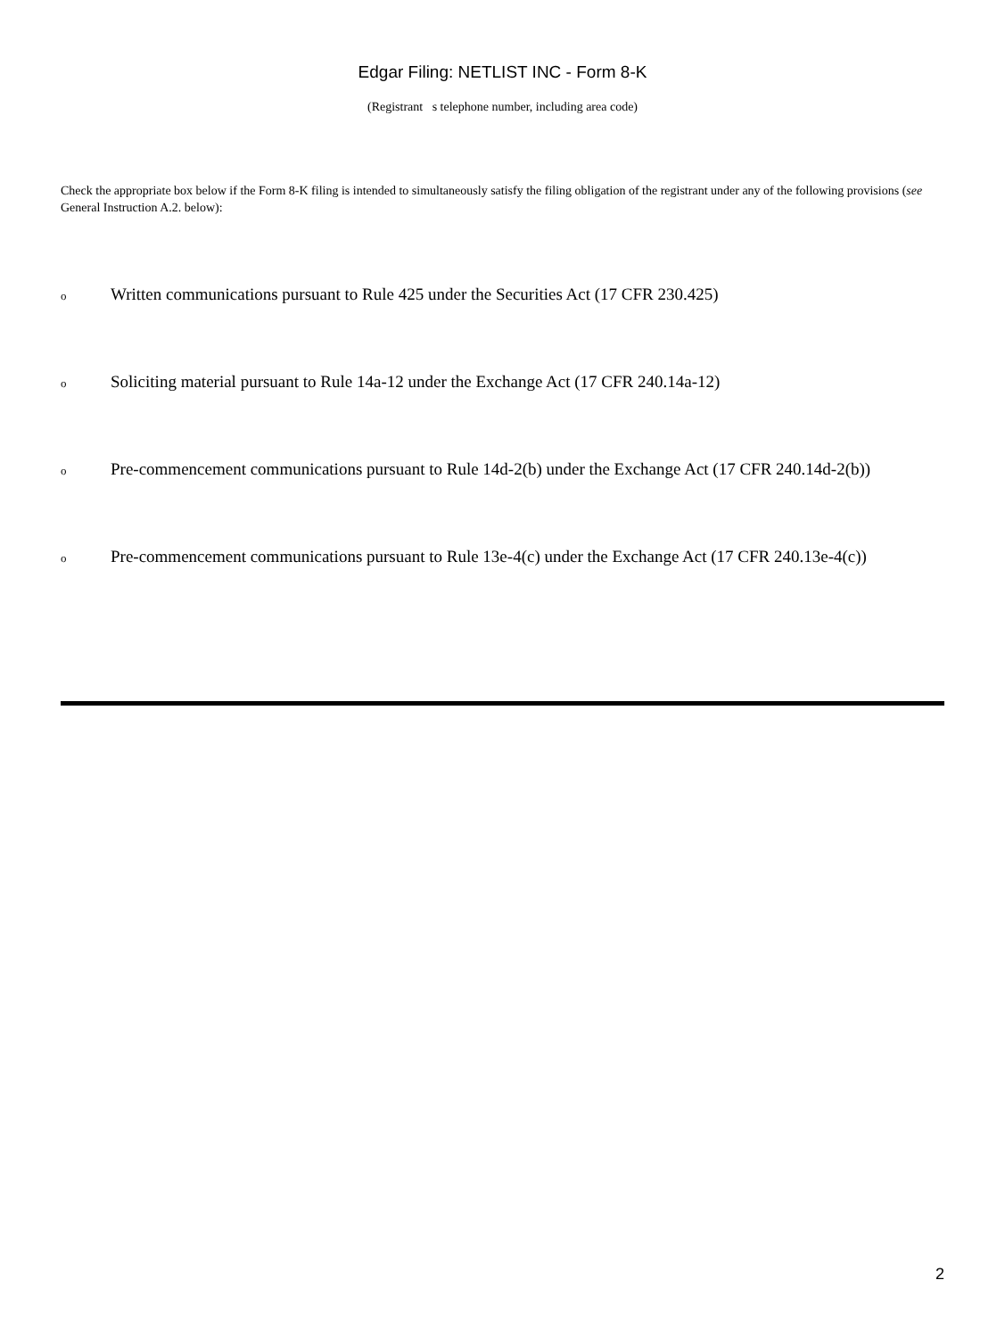Edgar Filing: NETLIST INC - Form 8-K
(Registrant s telephone number, including area code)
Check the appropriate box below if the Form 8-K filing is intended to simultaneously satisfy the filing obligation of the registrant under any of the following provisions (see General Instruction A.2. below):
o Written communications pursuant to Rule 425 under the Securities Act (17 CFR 230.425)
o Soliciting material pursuant to Rule 14a-12 under the Exchange Act (17 CFR 240.14a-12)
o Pre-commencement communications pursuant to Rule 14d-2(b) under the Exchange Act (17 CFR 240.14d-2(b))
o Pre-commencement communications pursuant to Rule 13e-4(c) under the Exchange Act (17 CFR 240.13e-4(c))
2